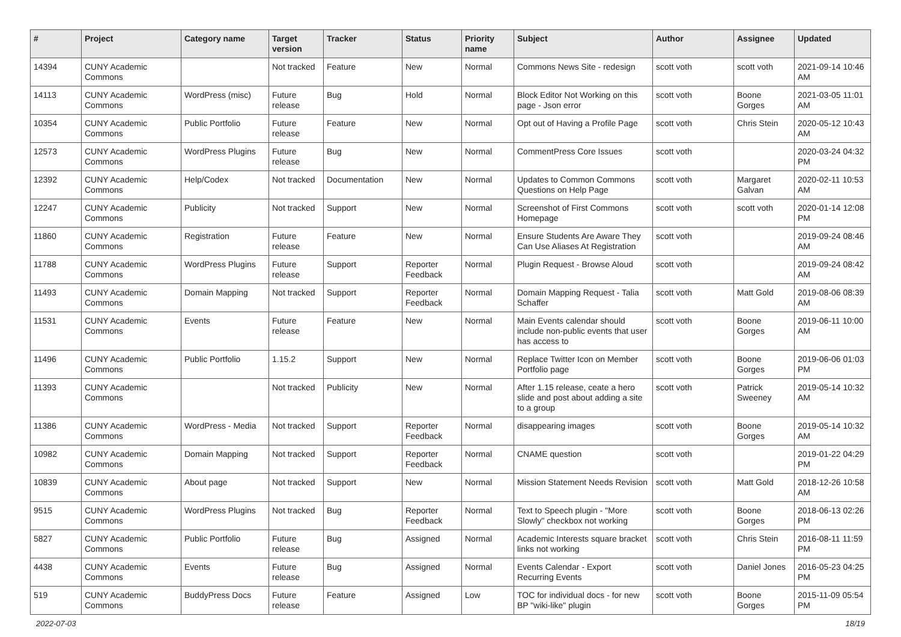| # | Project | Category name | Target version | Tracker | Status | Priority name | Subject | Author | Assignee | Updated |
| --- | --- | --- | --- | --- | --- | --- | --- | --- | --- | --- |
| 14394 | CUNY Academic Commons | | Not tracked | Feature | New | Normal | Commons News Site - redesign | scott voth | scott voth | 2021-09-14 10:46 AM |
| 14113 | CUNY Academic Commons | WordPress (misc) | Future release | Bug | Hold | Normal | Block Editor Not Working on this page - Json error | scott voth | Boone Gorges | 2021-03-05 11:01 AM |
| 10354 | CUNY Academic Commons | Public Portfolio | Future release | Feature | New | Normal | Opt out of Having a Profile Page | scott voth | Chris Stein | 2020-05-12 10:43 AM |
| 12573 | CUNY Academic Commons | WordPress Plugins | Future release | Bug | New | Normal | CommentPress Core Issues | scott voth | | 2020-03-24 04:32 PM |
| 12392 | CUNY Academic Commons | Help/Codex | Not tracked | Documentation | New | Normal | Updates to Common Commons Questions on Help Page | scott voth | Margaret Galvan | 2020-02-11 10:53 AM |
| 12247 | CUNY Academic Commons | Publicity | Not tracked | Support | New | Normal | Screenshot of First Commons Homepage | scott voth | scott voth | 2020-01-14 12:08 PM |
| 11860 | CUNY Academic Commons | Registration | Future release | Feature | New | Normal | Ensure Students Are Aware They Can Use Aliases At Registration | scott voth | | 2019-09-24 08:46 AM |
| 11788 | CUNY Academic Commons | WordPress Plugins | Future release | Support | Reporter Feedback | Normal | Plugin Request - Browse Aloud | scott voth | | 2019-09-24 08:42 AM |
| 11493 | CUNY Academic Commons | Domain Mapping | Not tracked | Support | Reporter Feedback | Normal | Domain Mapping Request - Talia Schaffer | scott voth | Matt Gold | 2019-08-06 08:39 AM |
| 11531 | CUNY Academic Commons | Events | Future release | Feature | New | Normal | Main Events calendar should include non-public events that user has access to | scott voth | Boone Gorges | 2019-06-11 10:00 AM |
| 11496 | CUNY Academic Commons | Public Portfolio | 1.15.2 | Support | New | Normal | Replace Twitter Icon on Member Portfolio page | scott voth | Boone Gorges | 2019-06-06 01:03 PM |
| 11393 | CUNY Academic Commons | | Not tracked | Publicity | New | Normal | After 1.15 release, ceate a hero slide and post about adding a site to a group | scott voth | Patrick Sweeney | 2019-05-14 10:32 AM |
| 11386 | CUNY Academic Commons | WordPress - Media | Not tracked | Support | Reporter Feedback | Normal | disappearing images | scott voth | Boone Gorges | 2019-05-14 10:32 AM |
| 10982 | CUNY Academic Commons | Domain Mapping | Not tracked | Support | Reporter Feedback | Normal | CNAME question | scott voth | | 2019-01-22 04:29 PM |
| 10839 | CUNY Academic Commons | About page | Not tracked | Support | New | Normal | Mission Statement Needs Revision | scott voth | Matt Gold | 2018-12-26 10:58 AM |
| 9515 | CUNY Academic Commons | WordPress Plugins | Not tracked | Bug | Reporter Feedback | Normal | Text to Speech plugin - "More Slowly" checkbox not working | scott voth | Boone Gorges | 2018-06-13 02:26 PM |
| 5827 | CUNY Academic Commons | Public Portfolio | Future release | Bug | Assigned | Normal | Academic Interests square bracket links not working | scott voth | Chris Stein | 2016-08-11 11:59 PM |
| 4438 | CUNY Academic Commons | Events | Future release | Bug | Assigned | Normal | Events Calendar - Export Recurring Events | scott voth | Daniel Jones | 2016-05-23 04:25 PM |
| 519 | CUNY Academic Commons | BuddyPress Docs | Future release | Feature | Assigned | Low | TOC for individual docs - for new BP "wiki-like" plugin | scott voth | Boone Gorges | 2015-11-09 05:54 PM |
2022-07-03 18/19